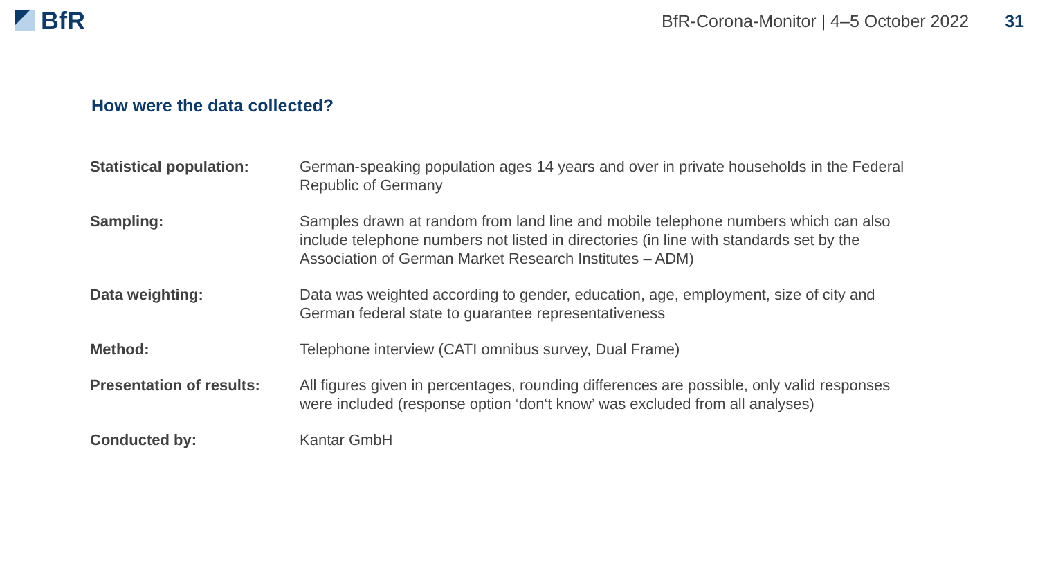BfR
BfR-Corona-Monitor | 4–5 October 2022 31
How were the data collected?
| Statistical population: | German-speaking population ages 14 years and over in private households in the Federal Republic of Germany |
| Sampling: | Samples drawn at random from land line and mobile telephone numbers which can also include telephone numbers not listed in directories (in line with standards set by the Association of German Market Research Institutes – ADM) |
| Data weighting: | Data was weighted according to gender, education, age, employment, size of city and German federal state to guarantee representativeness |
| Method: | Telephone interview (CATI omnibus survey, Dual Frame) |
| Presentation of results: | All figures given in percentages, rounding differences are possible, only valid responses were included (response option ‘don‘t know’ was excluded from all analyses) |
| Conducted by: | Kantar GmbH |